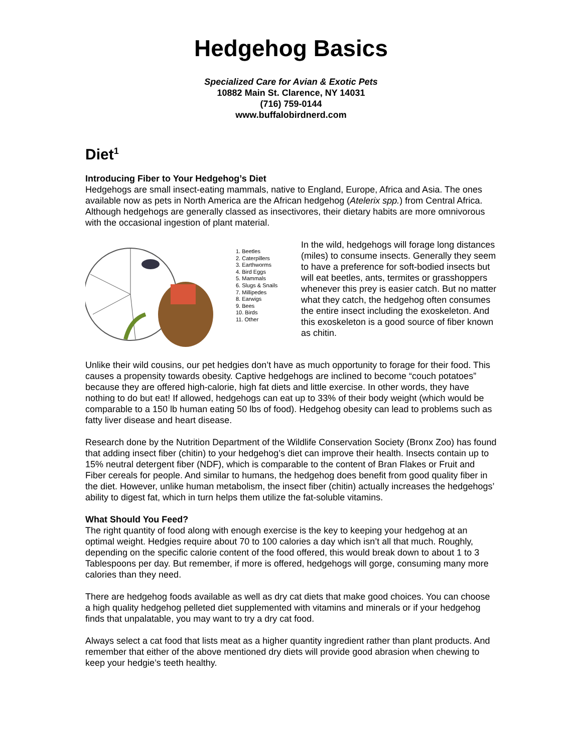Hedgehog Basics
Specialized Care for Avian & Exotic Pets
10882 Main St. Clarence, NY 14031
(716) 759-0144
www.buffalobirdnerd.com
Diet<sup>1</sup>
Introducing Fiber to Your Hedgehog’s Diet
Hedgehogs are small insect-eating mammals, native to England, Europe, Africa and Asia. The ones available now as pets in North America are the African hedgehog (Atelerix spp.) from Central Africa. Although hedgehogs are generally classed as insectivores, their dietary habits are more omnivorous with the occasional ingestion of plant material.
1. Beetles
2. Caterpillers
3. Earthworms
4. Bird Eggs
5. Mammals
6. Slugs & Snails
7. Millipedes
8. Earwigs
9. Bees
10. Birds
11. Other
In the wild, hedgehogs will forage long distances (miles) to consume insects. Generally they seem to have a preference for soft-bodied insects but will eat beetles, ants, termites or grasshoppers whenever this prey is easier catch. But no matter what they catch, the hedgehog often consumes the entire insect including the exoskeleton. And this exoskeleton is a good source of fiber known as chitin.
Unlike their wild cousins, our pet hedgies don’t have as much opportunity to forage for their food. This causes a propensity towards obesity. Captive hedgehogs are inclined to become “couch potatoes” because they are offered high-calorie, high fat diets and little exercise. In other words, they have nothing to do but eat! If allowed, hedgehogs can eat up to 33% of their body weight (which would be comparable to a 150 lb human eating 50 lbs of food). Hedgehog obesity can lead to problems such as fatty liver disease and heart disease.
Research done by the Nutrition Department of the Wildlife Conservation Society (Bronx Zoo) has found that adding insect fiber (chitin) to your hedgehog’s diet can improve their health. Insects contain up to 15% neutral detergent fiber (NDF), which is comparable to the content of Bran Flakes or Fruit and Fiber cereals for people. And similar to humans, the hedgehog does benefit from good quality fiber in the diet. However, unlike human metabolism, the insect fiber (chitin) actually increases the hedgehogs’ ability to digest fat, which in turn helps them utilize the fat-soluble vitamins.
What Should You Feed?
The right quantity of food along with enough exercise is the key to keeping your hedgehog at an optimal weight. Hedgies require about 70 to 100 calories a day which isn’t all that much. Roughly, depending on the specific calorie content of the food offered, this would break down to about 1 to 3 Tablespoons per day. But remember, if more is offered, hedgehogs will gorge, consuming many more calories than they need.
There are hedgehog foods available as well as dry cat diets that make good choices. You can choose a high quality hedgehog pelleted diet supplemented with vitamins and minerals or if your hedgehog finds that unpalatable, you may want to try a dry cat food.
Always select a cat food that lists meat as a higher quantity ingredient rather than plant products. And remember that either of the above mentioned dry diets will provide good abrasion when chewing to keep your hedgie’s teeth healthy.